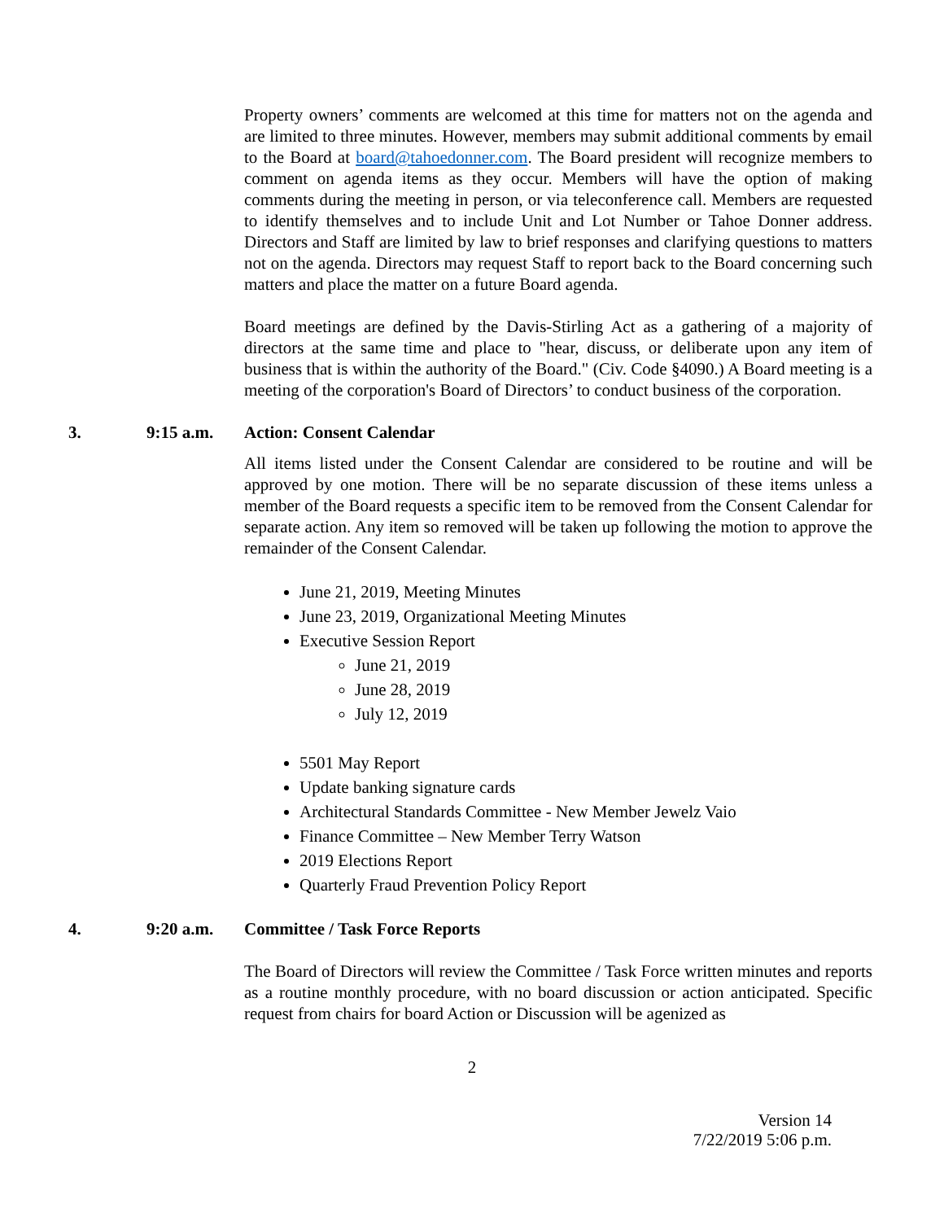Property owners’ comments are welcomed at this time for matters not on the agenda and are limited to three minutes. However, members may submit additional comments by email to the Board at board@tahoedonner.com. The Board president will recognize members to comment on agenda items as they occur. Members will have the option of making comments during the meeting in person, or via teleconference call. Members are requested to identify themselves and to include Unit and Lot Number or Tahoe Donner address. Directors and Staff are limited by law to brief responses and clarifying questions to matters not on the agenda. Directors may request Staff to report back to the Board concerning such matters and place the matter on a future Board agenda.
Board meetings are defined by the Davis-Stirling Act as a gathering of a majority of directors at the same time and place to "hear, discuss, or deliberate upon any item of business that is within the authority of the Board." (Civ. Code §4090.) A Board meeting is a meeting of the corporation's Board of Directors’ to conduct business of the corporation.
3. 9:15 a.m. Action: Consent Calendar
All items listed under the Consent Calendar are considered to be routine and will be approved by one motion. There will be no separate discussion of these items unless a member of the Board requests a specific item to be removed from the Consent Calendar for separate action. Any item so removed will be taken up following the motion to approve the remainder of the Consent Calendar.
June 21, 2019, Meeting Minutes
June 23, 2019, Organizational Meeting Minutes
Executive Session Report
June 21, 2019
June 28, 2019
July 12, 2019
5501 May Report
Update banking signature cards
Architectural Standards Committee - New Member Jewelz Vaio
Finance Committee – New Member Terry Watson
2019 Elections Report
Quarterly Fraud Prevention Policy Report
4. 9:20 a.m. Committee / Task Force Reports
The Board of Directors will review the Committee / Task Force written minutes and reports as a routine monthly procedure, with no board discussion or action anticipated. Specific request from chairs for board Action or Discussion will be agenized as
2
Version 14
7/22/2019 5:06 p.m.